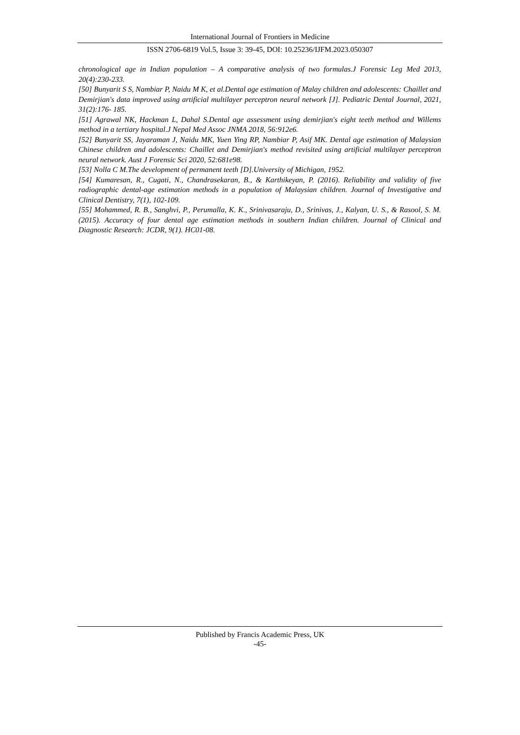International Journal of Frontiers in Medicine
ISSN 2706-6819 Vol.5, Issue 3: 39-45, DOI: 10.25236/IJFM.2023.050307
chronological age in Indian population – A comparative analysis of two formulas.J Forensic Leg Med 2013, 20(4):230-233.
[50] Bunyarit S S, Nambiar P, Naidu M K, et al.Dental age estimation of Malay children and adolescents: Chaillet and Demirjian's data improved using artificial multilayer perceptron neural network [J]. Pediatric Dental Journal, 2021, 31(2):176- 185.
[51] Agrawal NK, Hackman L, Dahal S.Dental age assessment using demirjian's eight teeth method and Willems method in a tertiary hospital.J Nepal Med Assoc JNMA 2018, 56:912e6.
[52] Bunyarit SS, Jayaraman J, Naidu MK, Yuen Ying RP, Nambiar P, Asif MK. Dental age estimation of Malaysian Chinese children and adolescents: Chaillet and Demirjian's method revisited using artificial multilayer perceptron neural network. Aust J Forensic Sci 2020, 52:681e98.
[53] Nolla C M.The development of permanent teeth [D].University of Michigan, 1952.
[54] Kumaresan, R., Cugati, N., Chandrasekaran, B., & Karthikeyan, P. (2016). Reliability and validity of five radiographic dental-age estimation methods in a population of Malaysian children. Journal of Investigative and Clinical Dentistry, 7(1), 102-109.
[55] Mohammed, R. B., Sanghvi, P., Perumalla, K. K., Srinivasaraju, D., Srinivas, J., Kalyan, U. S., & Rasool, S. M. (2015). Accuracy of four dental age estimation methods in southern Indian children. Journal of Clinical and Diagnostic Research: JCDR, 9(1). HC01-08.
Published by Francis Academic Press, UK
-45-